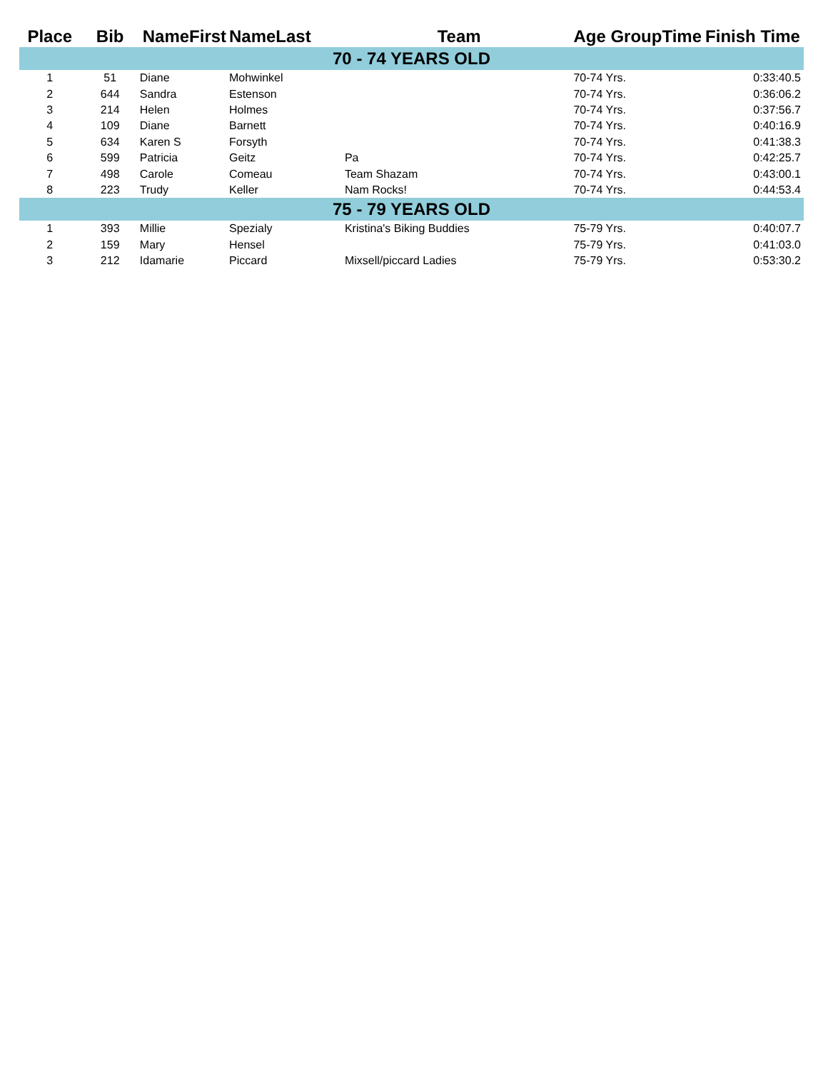| Place | Bib | NameFirst | NameLast | Team | Age GroupTime | Finish Time |
| --- | --- | --- | --- | --- | --- | --- |
| 70 - 74 YEARS OLD | | | | | | |
| 1 | 51 | Diane | Mohwinkel | | 70-74 Yrs. | 0:33:40.5 |
| 2 | 644 | Sandra | Estenson | | 70-74 Yrs. | 0:36:06.2 |
| 3 | 214 | Helen | Holmes | | 70-74 Yrs. | 0:37:56.7 |
| 4 | 109 | Diane | Barnett | | 70-74 Yrs. | 0:40:16.9 |
| 5 | 634 | Karen S | Forsyth | | 70-74 Yrs. | 0:41:38.3 |
| 6 | 599 | Patricia | Geitz | Pa | 70-74 Yrs. | 0:42:25.7 |
| 7 | 498 | Carole | Comeau | Team Shazam | 70-74 Yrs. | 0:43:00.1 |
| 8 | 223 | Trudy | Keller | Nam Rocks! | 70-74 Yrs. | 0:44:53.4 |
| 75 - 79 YEARS OLD | | | | | | |
| 1 | 393 | Millie | Spezialy | Kristina's Biking Buddies | 75-79 Yrs. | 0:40:07.7 |
| 2 | 159 | Mary | Hensel | | 75-79 Yrs. | 0:41:03.0 |
| 3 | 212 | Idamarie | Piccard | Mixsell/piccard Ladies | 75-79 Yrs. | 0:53:30.2 |